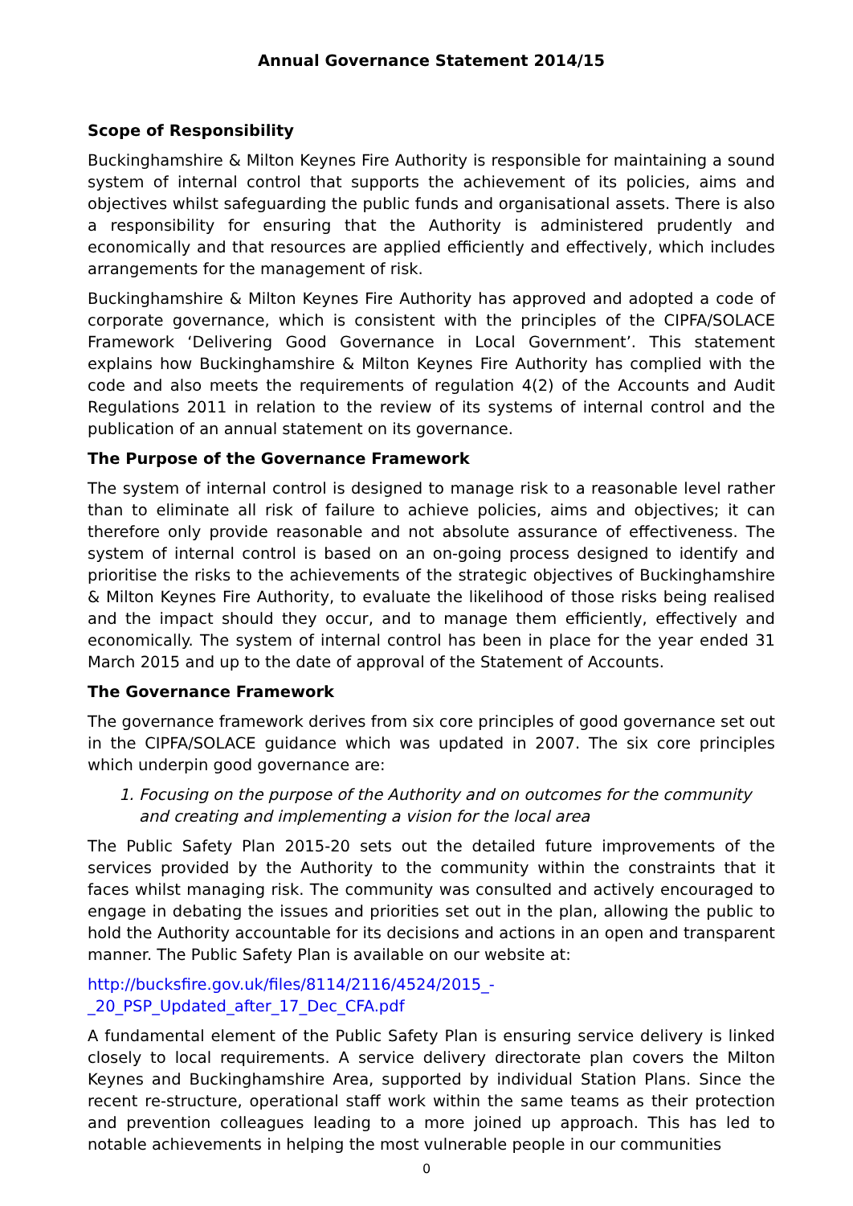Annual Governance Statement 2014/15
Scope of Responsibility
Buckinghamshire & Milton Keynes Fire Authority is responsible for maintaining a sound system of internal control that supports the achievement of its policies, aims and objectives whilst safeguarding the public funds and organisational assets. There is also a responsibility for ensuring that the Authority is administered prudently and economically and that resources are applied efficiently and effectively, which includes arrangements for the management of risk.
Buckinghamshire & Milton Keynes Fire Authority has approved and adopted a code of corporate governance, which is consistent with the principles of the CIPFA/SOLACE Framework ‘Delivering Good Governance in Local Government’. This statement explains how Buckinghamshire & Milton Keynes Fire Authority has complied with the code and also meets the requirements of regulation 4(2) of the Accounts and Audit Regulations 2011 in relation to the review of its systems of internal control and the publication of an annual statement on its governance.
The Purpose of the Governance Framework
The system of internal control is designed to manage risk to a reasonable level rather than to eliminate all risk of failure to achieve policies, aims and objectives; it can therefore only provide reasonable and not absolute assurance of effectiveness. The system of internal control is based on an on-going process designed to identify and prioritise the risks to the achievements of the strategic objectives of Buckinghamshire & Milton Keynes Fire Authority, to evaluate the likelihood of those risks being realised and the impact should they occur, and to manage them efficiently, effectively and economically. The system of internal control has been in place for the year ended 31 March 2015 and up to the date of approval of the Statement of Accounts.
The Governance Framework
The governance framework derives from six core principles of good governance set out in the CIPFA/SOLACE guidance which was updated in 2007. The six core principles which underpin good governance are:
1. Focusing on the purpose of the Authority and on outcomes for the community and creating and implementing a vision for the local area
The Public Safety Plan 2015-20 sets out the detailed future improvements of the services provided by the Authority to the community within the constraints that it faces whilst managing risk. The community was consulted and actively encouraged to engage in debating the issues and priorities set out in the plan, allowing the public to hold the Authority accountable for its decisions and actions in an open and transparent manner. The Public Safety Plan is available on our website at:
http://bucksfire.gov.uk/files/8114/2116/4524/2015_-
_20_PSP_Updated_after_17_Dec_CFA.pdf
A fundamental element of the Public Safety Plan is ensuring service delivery is linked closely to local requirements. A service delivery directorate plan covers the Milton Keynes and Buckinghamshire Area, supported by individual Station Plans. Since the recent re-structure, operational staff work within the same teams as their protection and prevention colleagues leading to a more joined up approach. This has led to notable achievements in helping the most vulnerable people in our communities
0